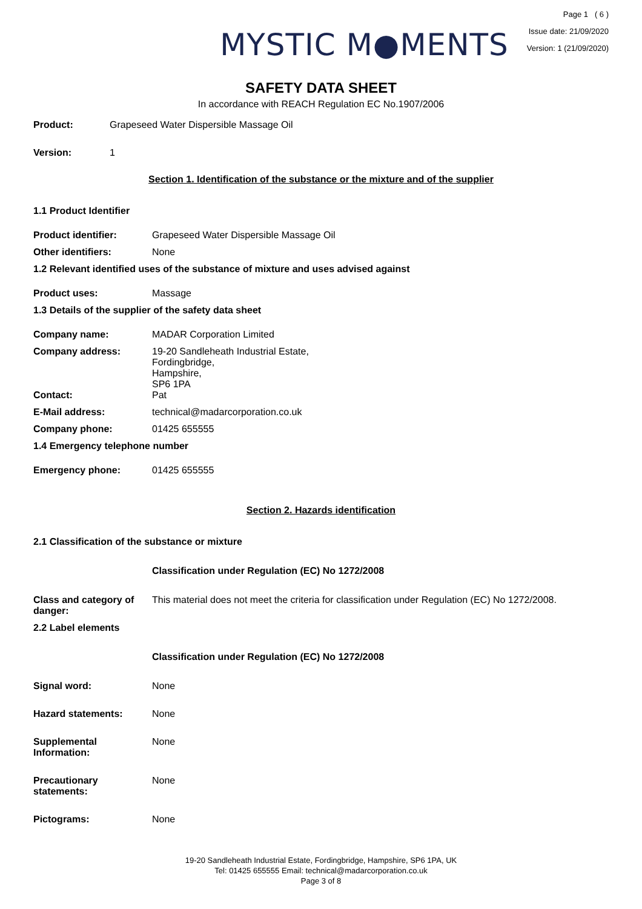MYSTIC M●MENTS
Page 1 ( 6 )
Issue date: 21/09/2020
Version: 1 (21/09/2020)
SAFETY DATA SHEET
In accordance with REACH Regulation EC No.1907/2006
Product: Grapeseed Water Dispersible Massage Oil
Version: 1
Section 1. Identification of the substance or the mixture and of the supplier
1.1 Product Identifier
Product identifier: Grapeseed Water Dispersible Massage Oil
Other identifiers: None
1.2 Relevant identified uses of the substance of mixture and uses advised against
Product uses: Massage
1.3 Details of the supplier of the safety data sheet
Company name: MADAR Corporation Limited
Company address: 19-20 Sandleheath Industrial Estate,
Fordingbridge,
Hampshire,
SP6 1PA
Contact: Pat
E-Mail address: technical@madarcorporation.co.uk
Company phone: 01425 655555
1.4 Emergency telephone number
Emergency phone: 01425 655555
Section 2. Hazards identification
2.1 Classification of the substance or mixture
Classification under Regulation (EC) No 1272/2008
Class and category of danger:
This material does not meet the criteria for classification under Regulation (EC) No 1272/2008.
2.2 Label elements
Classification under Regulation (EC) No 1272/2008
Signal word: None
Hazard statements: None
Supplemental Information:
None
Precautionary statements:
None
Pictograms: None
19-20 Sandleheath Industrial Estate, Fordingbridge, Hampshire, SP6 1PA, UK
Tel: 01425 655555 Email: technical@madarcorporation.co.uk
Page 3 of 8